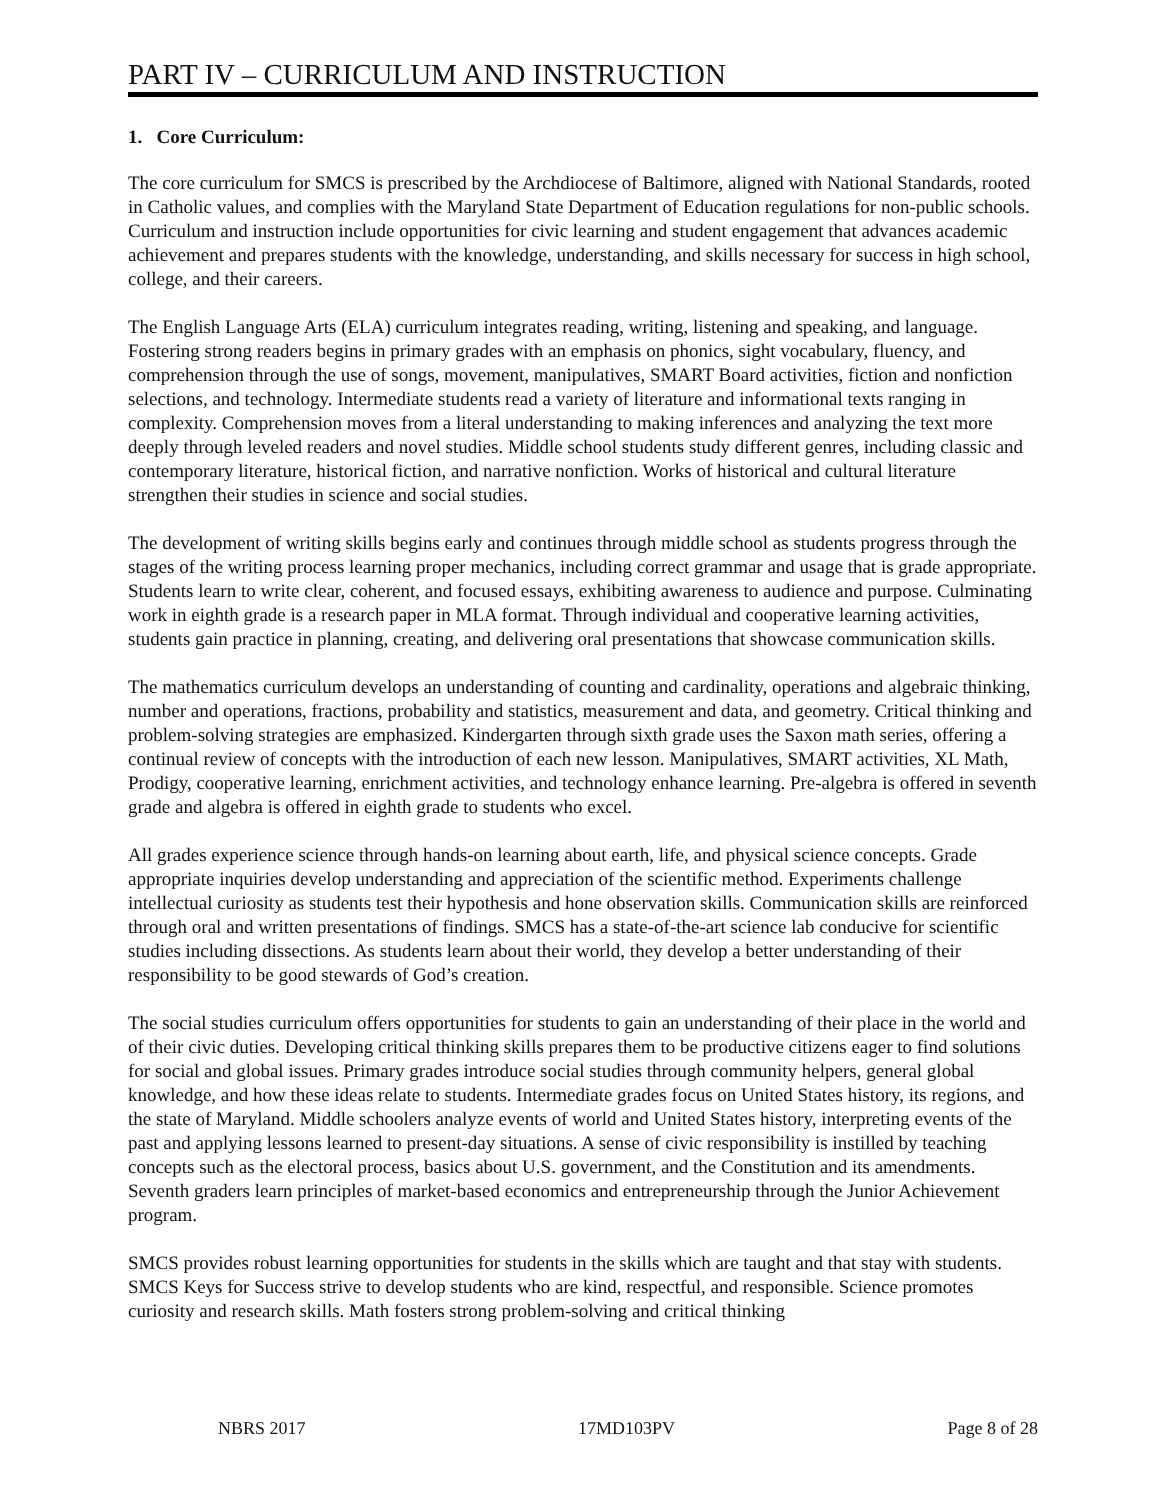PART IV – CURRICULUM AND INSTRUCTION
1. Core Curriculum:
The core curriculum for SMCS is prescribed by the Archdiocese of Baltimore, aligned with National Standards, rooted in Catholic values, and complies with the Maryland State Department of Education regulations for non-public schools. Curriculum and instruction include opportunities for civic learning and student engagement that advances academic achievement and prepares students with the knowledge, understanding, and skills necessary for success in high school, college, and their careers.
The English Language Arts (ELA) curriculum integrates reading, writing, listening and speaking, and language. Fostering strong readers begins in primary grades with an emphasis on phonics, sight vocabulary, fluency, and comprehension through the use of songs, movement, manipulatives, SMART Board activities, fiction and nonfiction selections, and technology. Intermediate students read a variety of literature and informational texts ranging in complexity. Comprehension moves from a literal understanding to making inferences and analyzing the text more deeply through leveled readers and novel studies. Middle school students study different genres, including classic and contemporary literature, historical fiction, and narrative nonfiction. Works of historical and cultural literature strengthen their studies in science and social studies.
The development of writing skills begins early and continues through middle school as students progress through the stages of the writing process learning proper mechanics, including correct grammar and usage that is grade appropriate. Students learn to write clear, coherent, and focused essays, exhibiting awareness to audience and purpose. Culminating work in eighth grade is a research paper in MLA format. Through individual and cooperative learning activities, students gain practice in planning, creating, and delivering oral presentations that showcase communication skills.
The mathematics curriculum develops an understanding of counting and cardinality, operations and algebraic thinking, number and operations, fractions, probability and statistics, measurement and data, and geometry. Critical thinking and problem-solving strategies are emphasized. Kindergarten through sixth grade uses the Saxon math series, offering a continual review of concepts with the introduction of each new lesson. Manipulatives, SMART activities, XL Math, Prodigy, cooperative learning, enrichment activities, and technology enhance learning. Pre-algebra is offered in seventh grade and algebra is offered in eighth grade to students who excel.
All grades experience science through hands-on learning about earth, life, and physical science concepts. Grade appropriate inquiries develop understanding and appreciation of the scientific method. Experiments challenge intellectual curiosity as students test their hypothesis and hone observation skills. Communication skills are reinforced through oral and written presentations of findings. SMCS has a state-of-the-art science lab conducive for scientific studies including dissections. As students learn about their world, they develop a better understanding of their responsibility to be good stewards of God’s creation.
The social studies curriculum offers opportunities for students to gain an understanding of their place in the world and of their civic duties. Developing critical thinking skills prepares them to be productive citizens eager to find solutions for social and global issues. Primary grades introduce social studies through community helpers, general global knowledge, and how these ideas relate to students. Intermediate grades focus on United States history, its regions, and the state of Maryland. Middle schoolers analyze events of world and United States history, interpreting events of the past and applying lessons learned to present-day situations. A sense of civic responsibility is instilled by teaching concepts such as the electoral process, basics about U.S. government, and the Constitution and its amendments. Seventh graders learn principles of market-based economics and entrepreneurship through the Junior Achievement program.
SMCS provides robust learning opportunities for students in the skills which are taught and that stay with students. SMCS Keys for Success strive to develop students who are kind, respectful, and responsible. Science promotes curiosity and research skills. Math fosters strong problem-solving and critical thinking
NBRS 2017 17MD103PV Page 8 of 28